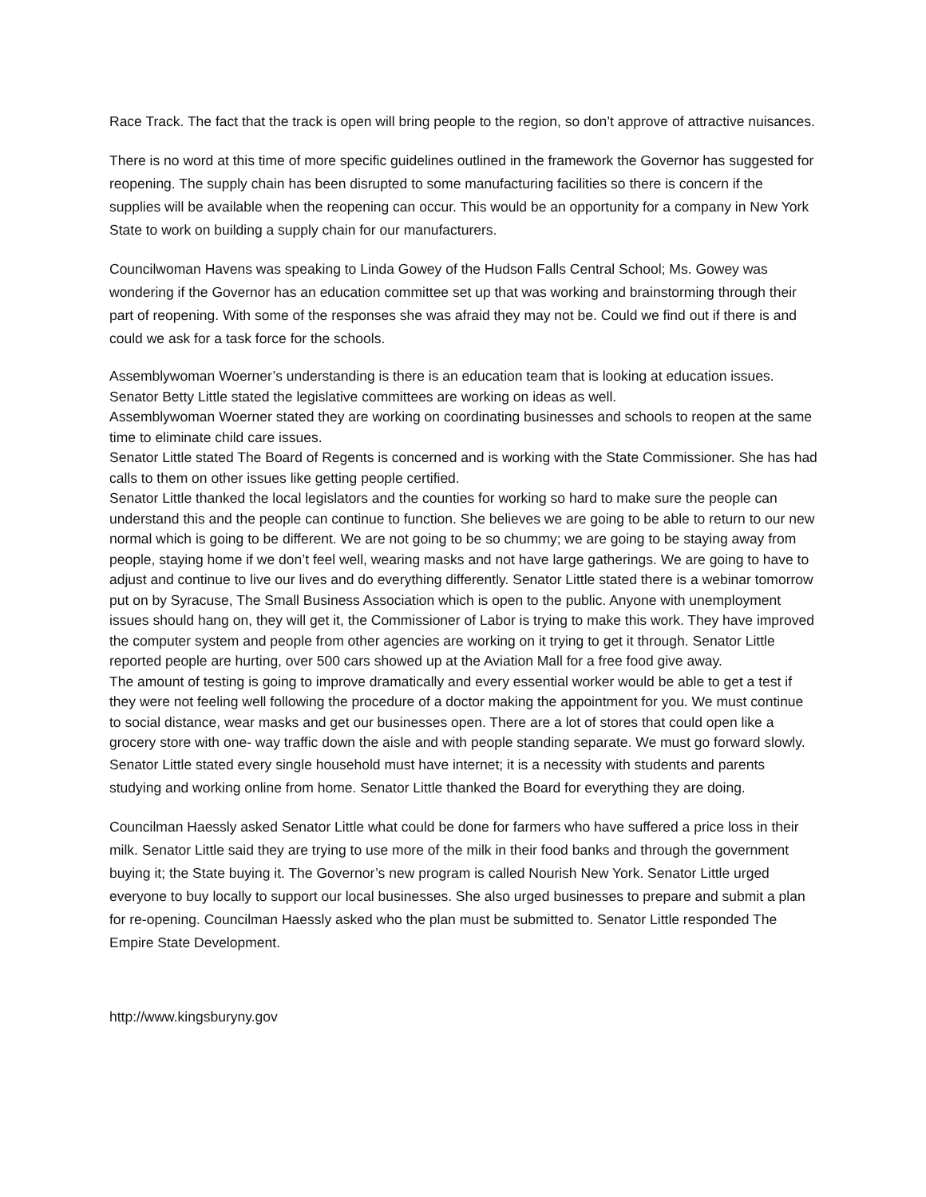Race Track. The fact that the track is open will bring people to the region, so don’t approve of attractive nuisances.
There is no word at this time of more specific guidelines outlined in the framework the Governor has suggested for reopening. The supply chain has been disrupted to some manufacturing facilities so there is concern if the supplies will be available when the reopening can occur. This would be an opportunity for a company in New York State to work on building a supply chain for our manufacturers.
Councilwoman Havens was speaking to Linda Gowey of the Hudson Falls Central School; Ms. Gowey was wondering if the Governor has an education committee set up that was working and brainstorming through their part of reopening. With some of the responses she was afraid they may not be. Could we find out if there is and could we ask for a task force for the schools.
Assemblywoman Woerner’s understanding is there is an education team that is looking at education issues. Senator Betty Little stated the legislative committees are working on ideas as well.
Assemblywoman Woerner stated they are working on coordinating businesses and schools to reopen at the same time to eliminate child care issues.
Senator Little stated The Board of Regents is concerned and is working with the State Commissioner. She has had calls to them on other issues like getting people certified.
Senator Little thanked the local legislators and the counties for working so hard to make sure the people can understand this and the people can continue to function. She believes we are going to be able to return to our new normal which is going to be different. We are not going to be so chummy; we are going to be staying away from people, staying home if we don’t feel well, wearing masks and not have large gatherings. We are going to have to adjust and continue to live our lives and do everything differently. Senator Little stated there is a webinar tomorrow put on by Syracuse, The Small Business Association which is open to the public. Anyone with unemployment issues should hang on, they will get it, the Commissioner of Labor is trying to make this work. They have improved the computer system and people from other agencies are working on it trying to get it through. Senator Little reported people are hurting, over 500 cars showed up at the Aviation Mall for a free food give away.
The amount of testing is going to improve dramatically and every essential worker would be able to get a test if they were not feeling well following the procedure of a doctor making the appointment for you. We must continue to social distance, wear masks and get our businesses open. There are a lot of stores that could open like a grocery store with one- way traffic down the aisle and with people standing separate. We must go forward slowly.
Senator Little stated every single household must have internet; it is a necessity with students and parents studying and working online from home. Senator Little thanked the Board for everything they are doing.
Councilman Haessly asked Senator Little what could be done for farmers who have suffered a price loss in their milk. Senator Little said they are trying to use more of the milk in their food banks and through the government buying it; the State buying it. The Governor’s new program is called Nourish New York. Senator Little urged everyone to buy locally to support our local businesses. She also urged businesses to prepare and submit a plan for re-opening. Councilman Haessly asked who the plan must be submitted to. Senator Little responded The Empire State Development.
http://www.kingsburyny.gov